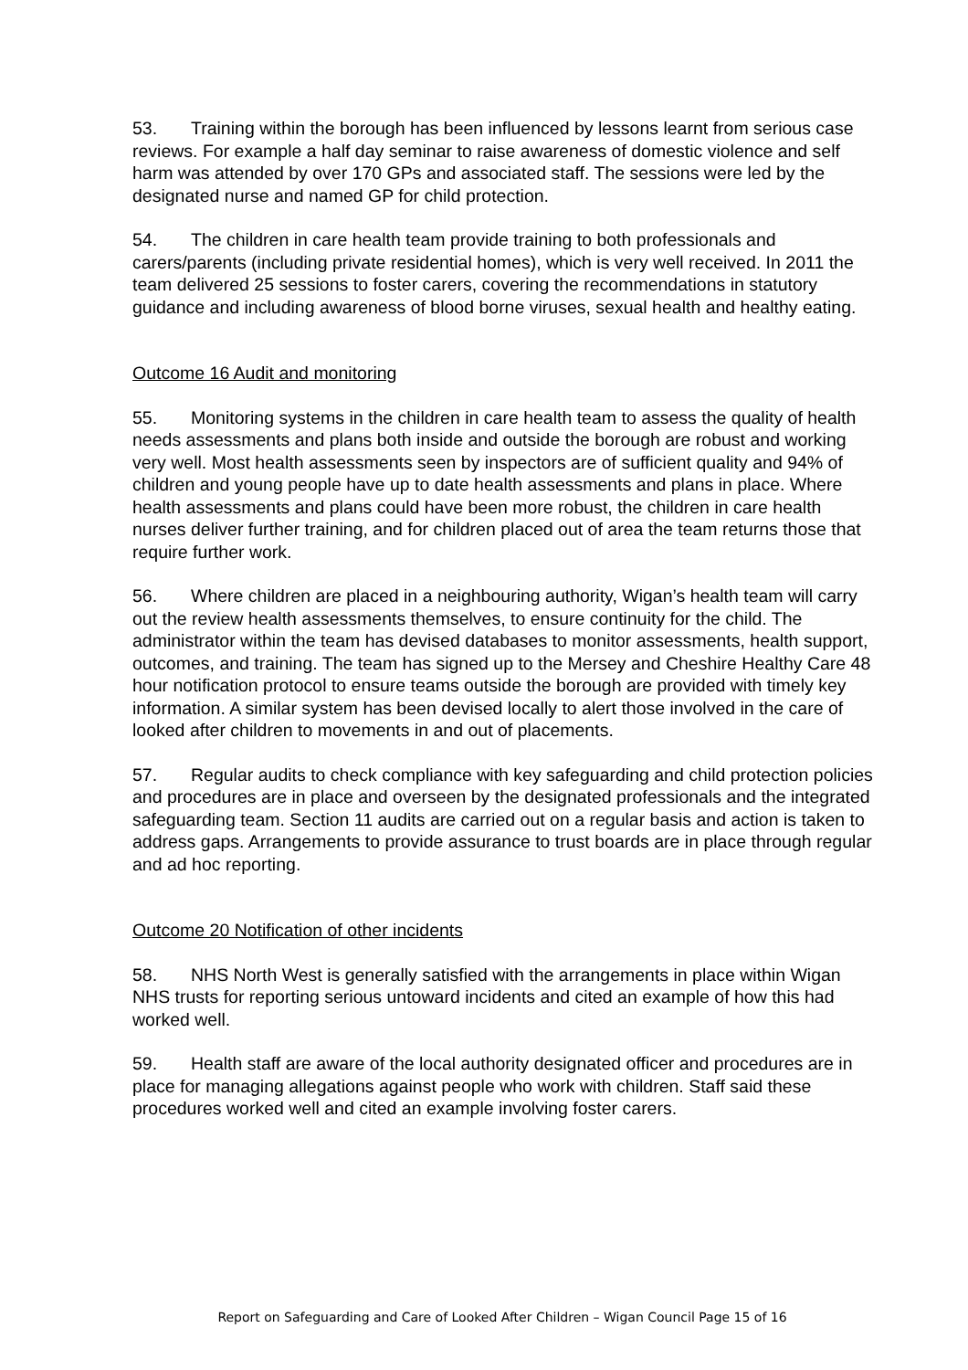53. Training within the borough has been influenced by lessons learnt from serious case reviews. For example a half day seminar to raise awareness of domestic violence and self harm was attended by over 170 GPs and associated staff. The sessions were led by the designated nurse and named GP for child protection.
54. The children in care health team provide training to both professionals and carers/parents (including private residential homes), which is very well received. In 2011 the team delivered 25 sessions to foster carers, covering the recommendations in statutory guidance and including awareness of blood borne viruses, sexual health and healthy eating.
Outcome 16 Audit and monitoring
55. Monitoring systems in the children in care health team to assess the quality of health needs assessments and plans both inside and outside the borough are robust and working very well. Most health assessments seen by inspectors are of sufficient quality and 94% of children and young people have up to date health assessments and plans in place. Where health assessments and plans could have been more robust, the children in care health nurses deliver further training, and for children placed out of area the team returns those that require further work.
56. Where children are placed in a neighbouring authority, Wigan’s health team will carry out the review health assessments themselves, to ensure continuity for the child. The administrator within the team has devised databases to monitor assessments, health support, outcomes, and training. The team has signed up to the Mersey and Cheshire Healthy Care 48 hour notification protocol to ensure teams outside the borough are provided with timely key information. A similar system has been devised locally to alert those involved in the care of looked after children to movements in and out of placements.
57. Regular audits to check compliance with key safeguarding and child protection policies and procedures are in place and overseen by the designated professionals and the integrated safeguarding team. Section 11 audits are carried out on a regular basis and action is taken to address gaps. Arrangements to provide assurance to trust boards are in place through regular and ad hoc reporting.
Outcome 20 Notification of other incidents
58. NHS North West is generally satisfied with the arrangements in place within Wigan NHS trusts for reporting serious untoward incidents and cited an example of how this had worked well.
59. Health staff are aware of the local authority designated officer and procedures are in place for managing allegations against people who work with children. Staff said these procedures worked well and cited an example involving foster carers.
Report on Safeguarding and Care of Looked After Children – Wigan Council Page 15 of 16